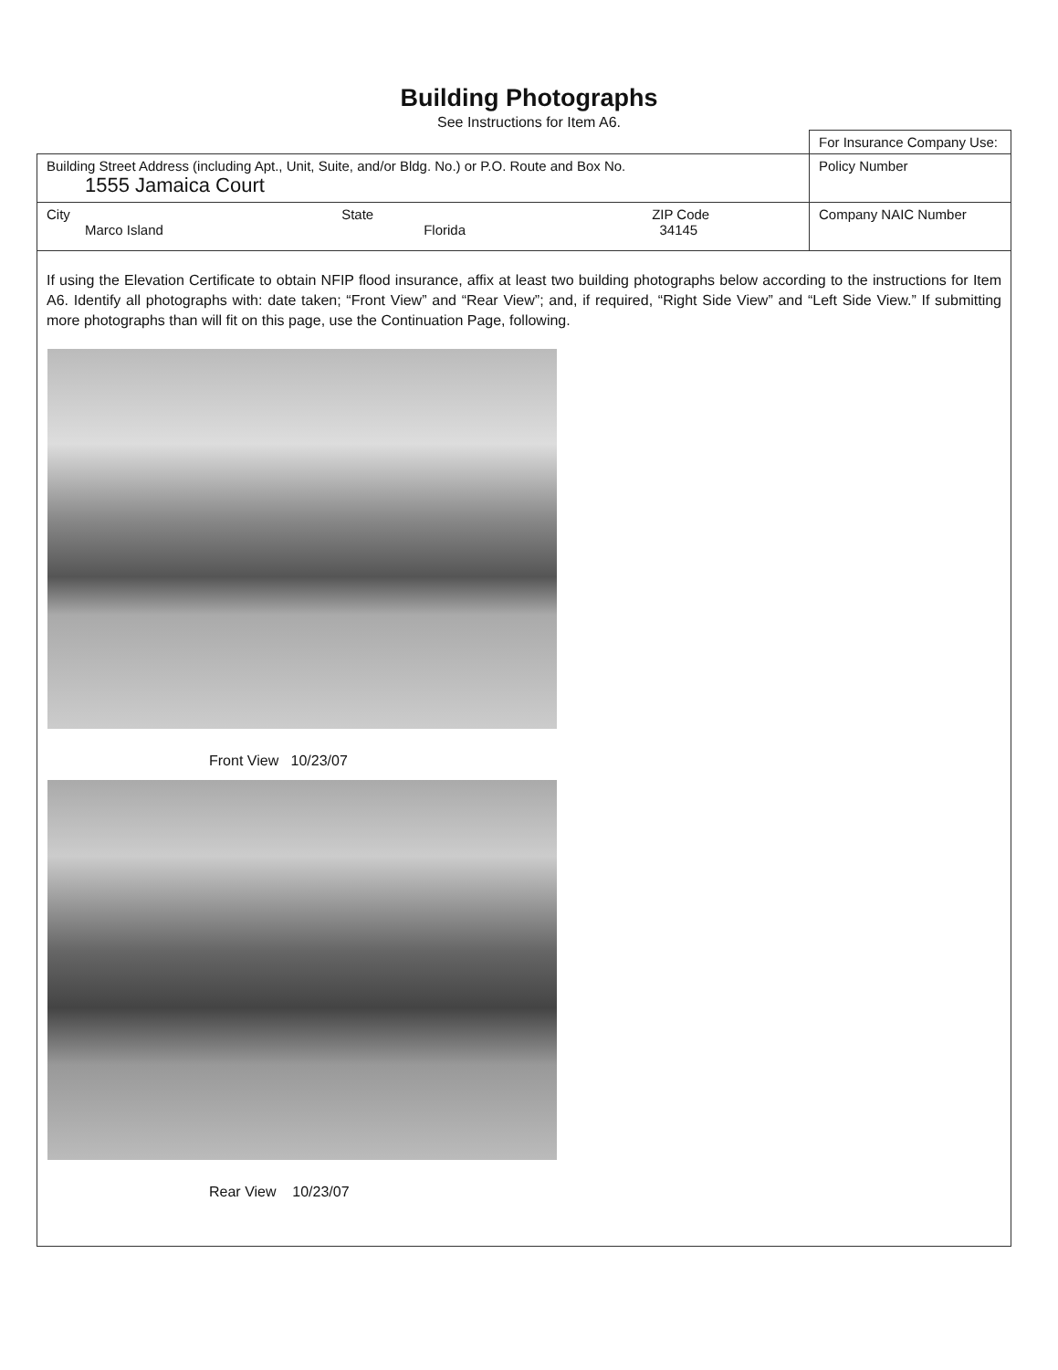Building Photographs
See Instructions for Item A6.
| | | | For Insurance Company Use: |
| Building Street Address (including Apt., Unit, Suite, and/or Bldg. No.) or P.O. Route and Box No. 1555 Jamaica Court | | | Policy Number |
| City Marco Island | State Florida | ZIP Code 34145 | Company NAIC Number |
If using the Elevation Certificate to obtain NFIP flood insurance, affix at least two building photographs below according to the instructions for Item A6. Identify all photographs with: date taken; “Front View” and “Rear View”; and, if required, “Right Side View” and “Left Side View.” If submitting more photographs than will fit on this page, use the Continuation Page, following.
Front View 10/23/07
Rear View 10/23/07